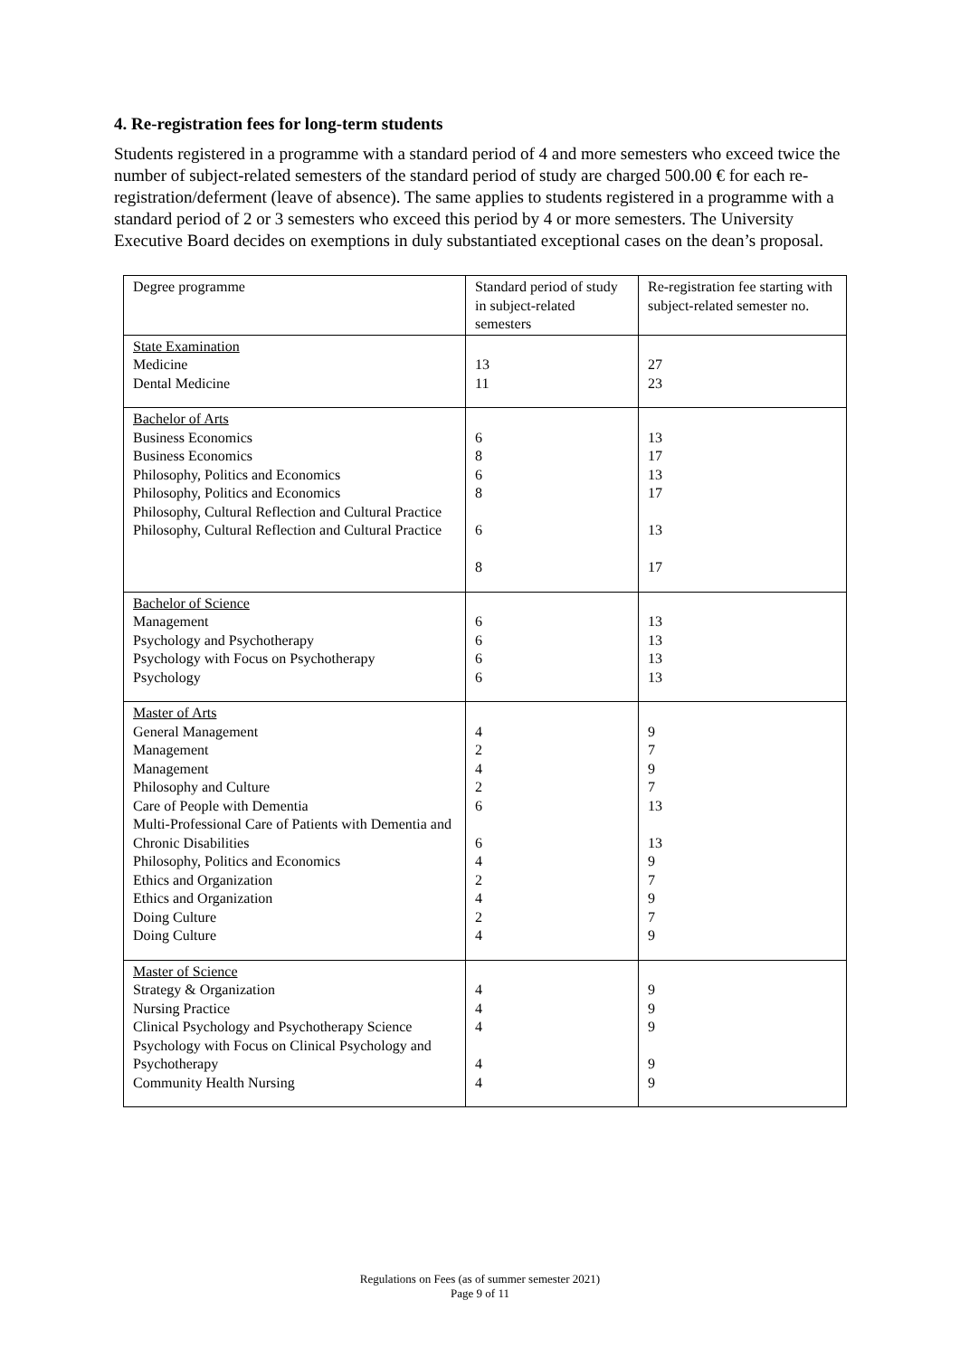4. Re-registration fees for long-term students
Students registered in a programme with a standard period of 4 and more semesters who exceed twice the number of subject-related semesters of the standard period of study are charged 500.00 € for each re-registration/deferment (leave of absence). The same applies to students registered in a programme with a standard period of 2 or 3 semesters who exceed this period by 4 or more semesters. The University Executive Board decides on exemptions in duly substantiated exceptional cases on the dean’s proposal.
| Degree programme | Standard period of study in subject-related semesters | Re-registration fee starting with subject-related semester no. |
| --- | --- | --- |
| State Examination Medicine Dental Medicine | 13 11 | 27 23 |
| Bachelor of Arts Business Economics Business Economics Philosophy, Politics and Economics Philosophy, Politics and Economics Philosophy, Cultural Reflection and Cultural Practice Philosophy, Cultural Reflection and Cultural Practice | 6 8 6 8 6 8 | 13 17 13 17 13 17 |
| Bachelor of Science Management Psychology and Psychotherapy Psychology with Focus on Psychotherapy Psychology | 6 6 6 6 | 13 13 13 13 |
| Master of Arts General Management Management Management Philosophy and Culture Care of People with Dementia Multi-Professional Care of Patients with Dementia and Chronic Disabilities Philosophy, Politics and Economics Ethics and Organization Ethics and Organization Doing Culture Doing Culture | 4 2 4 2 6 6 4 2 4 2 4 | 9 7 9 7 13 13 9 7 9 7 9 |
| Master of Science Strategy & Organization Nursing Practice Clinical Psychology and Psychotherapy Science Psychology with Focus on Clinical Psychology and Psychotherapy Community Health Nursing | 4 4 4 4 4 | 9 9 9 9 9 |
Regulations on Fees (as of summer semester 2021)
Page 9 of 11